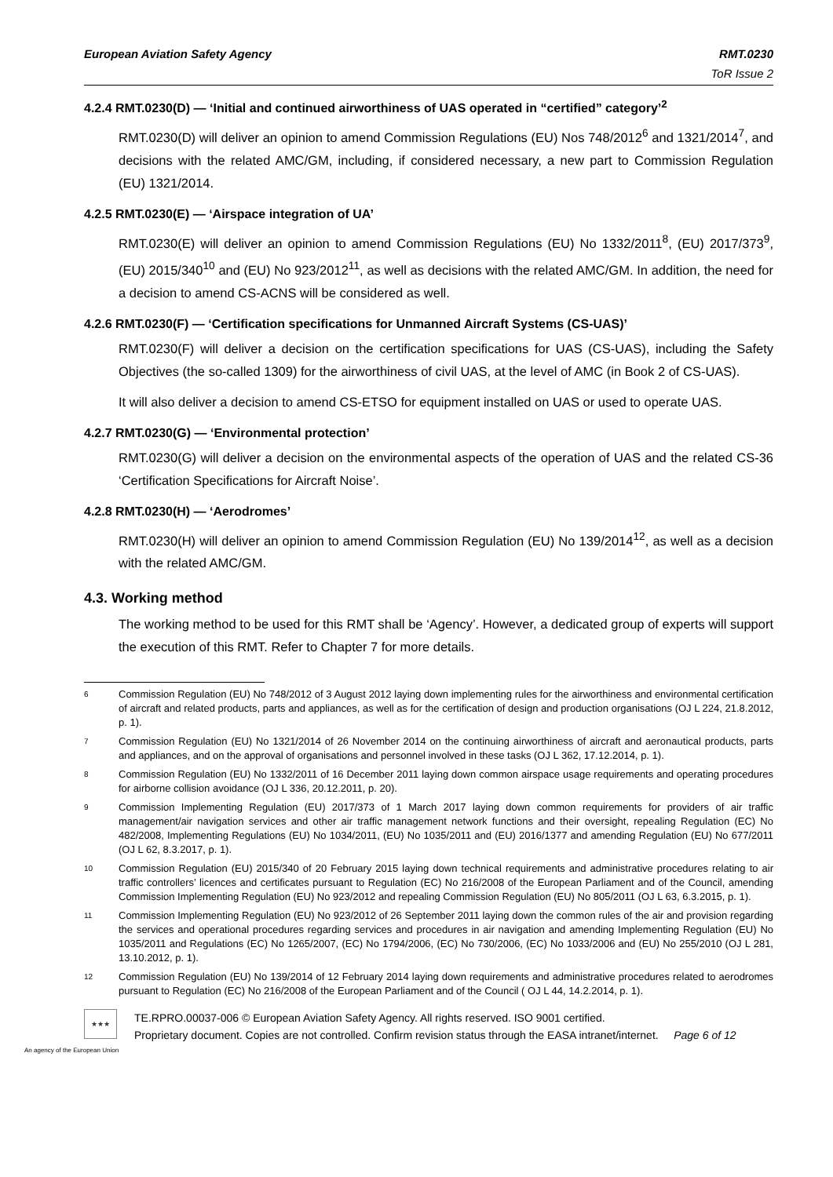European Aviation Safety Agency RMT.0230
ToR Issue 2
4.2.4 RMT.0230(D) — ‘Initial and continued airworthiness of UAS operated in “certified” category’<sup>2</sup>
RMT.0230(D) will deliver an opinion to amend Commission Regulations (EU) Nos 748/2012<sup>6</sup> and 1321/2014<sup>7</sup>, and decisions with the related AMC/GM, including, if considered necessary, a new part to Commission Regulation (EU) 1321/2014.
4.2.5 RMT.0230(E) — ‘Airspace integration of UA’
RMT.0230(E) will deliver an opinion to amend Commission Regulations (EU) No 1332/2011<sup>8</sup>, (EU) 2017/373<sup>9</sup>, (EU) 2015/340<sup>10</sup> and (EU) No 923/2012<sup>11</sup>, as well as decisions with the related AMC/GM. In addition, the need for a decision to amend CS-ACNS will be considered as well.
4.2.6 RMT.0230(F) — ‘Certification specifications for Unmanned Aircraft Systems (CS-UAS)’
RMT.0230(F) will deliver a decision on the certification specifications for UAS (CS-UAS), including the Safety Objectives (the so-called 1309) for the airworthiness of civil UAS, at the level of AMC (in Book 2 of CS-UAS).
It will also deliver a decision to amend CS-ETSO for equipment installed on UAS or used to operate UAS.
4.2.7 RMT.0230(G) — ‘Environmental protection’
RMT.0230(G) will deliver a decision on the environmental aspects of the operation of UAS and the related CS-36 ‘Certification Specifications for Aircraft Noise’.
4.2.8 RMT.0230(H) — ‘Aerodromes’
RMT.0230(H) will deliver an opinion to amend Commission Regulation (EU) No 139/2014<sup>12</sup>, as well as a decision with the related AMC/GM.
4.3. Working method
The working method to be used for this RMT shall be ‘Agency’. However, a dedicated group of experts will support the execution of this RMT. Refer to Chapter 7 for more details.
6 Commission Regulation (EU) No 748/2012 of 3 August 2012 laying down implementing rules for the airworthiness and environmental certification of aircraft and related products, parts and appliances, as well as for the certification of design and production organisations (OJ L 224, 21.8.2012, p. 1).
7 Commission Regulation (EU) No 1321/2014 of 26 November 2014 on the continuing airworthiness of aircraft and aeronautical products, parts and appliances, and on the approval of organisations and personnel involved in these tasks (OJ L 362, 17.12.2014, p. 1).
8 Commission Regulation (EU) No 1332/2011 of 16 December 2011 laying down common airspace usage requirements and operating procedures for airborne collision avoidance (OJ L 336, 20.12.2011, p. 20).
9 Commission Implementing Regulation (EU) 2017/373 of 1 March 2017 laying down common requirements for providers of air traffic management/air navigation services and other air traffic management network functions and their oversight, repealing Regulation (EC) No 482/2008, Implementing Regulations (EU) No 1034/2011, (EU) No 1035/2011 and (EU) 2016/1377 and amending Regulation (EU) No 677/2011 (OJ L 62, 8.3.2017, p. 1).
10 Commission Regulation (EU) 2015/340 of 20 February 2015 laying down technical requirements and administrative procedures relating to air traffic controllers’ licences and certificates pursuant to Regulation (EC) No 216/2008 of the European Parliament and of the Council, amending Commission Implementing Regulation (EU) No 923/2012 and repealing Commission Regulation (EU) No 805/2011 (OJ L 63, 6.3.2015, p. 1).
11 Commission Implementing Regulation (EU) No 923/2012 of 26 September 2011 laying down the common rules of the air and provision regarding the services and operational procedures regarding services and procedures in air navigation and amending Implementing Regulation (EU) No 1035/2011 and Regulations (EC) No 1265/2007, (EC) No 1794/2006, (EC) No 730/2006, (EC) No 1033/2006 and (EU) No 255/2010 (OJ L 281, 13.10.2012, p. 1).
12 Commission Regulation (EU) No 139/2014 of 12 February 2014 laying down requirements and administrative procedures related to aerodromes pursuant to Regulation (EC) No 216/2008 of the European Parliament and of the Council ( OJ L 44, 14.2.2014, p. 1).
★★★
TE.RPRO.00037-006 © European Aviation Safety Agency. All rights reserved. ISO 9001 certified.
Proprietary document. Copies are not controlled. Confirm revision status through the EASA intranet/internet. Page 6 of 12
An agency of the European Union